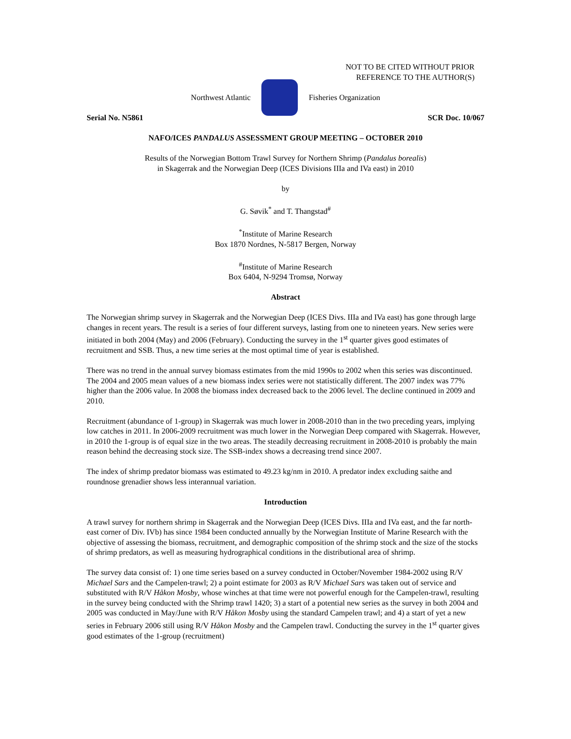NOT TO BE CITED WITHOUT PRIOR
REFERENCE TO THE AUTHOR(S)
Northwest Atlantic Fisheries Organization
Serial No. N5861 SCR Doc. 10/067
NAFO/ICES PANDALUS ASSESSMENT GROUP MEETING – OCTOBER 2010
Results of the Norwegian Bottom Trawl Survey for Northern Shrimp (Pandalus borealis)
in Skagerrak and the Norwegian Deep (ICES Divisions IIIa and IVa east) in 2010
by
G. Søvik<sup>*</sup> and T. Thangstad<sup>#</sup>
<sup>*</sup> Institute of Marine Research
Box 1870 Nordnes, N-5817 Bergen, Norway
<sup>#</sup> Institute of Marine Research
Box 6404, N-9294 Tromsø, Norway
Abstract
The Norwegian shrimp survey in Skagerrak and the Norwegian Deep (ICES Divs. IIIa and IVa east) has gone through large changes in recent years. The result is a series of four different surveys, lasting from one to nineteen years. New series were initiated in both 2004 (May) and 2006 (February). Conducting the survey in the 1<sup>st</sup> quarter gives good estimates of recruitment and SSB. Thus, a new time series at the most optimal time of year is established.
There was no trend in the annual survey biomass estimates from the mid 1990s to 2002 when this series was discontinued. The 2004 and 2005 mean values of a new biomass index series were not statistically different. The 2007 index was 77% higher than the 2006 value. In 2008 the biomass index decreased back to the 2006 level. The decline continued in 2009 and 2010.
Recruitment (abundance of 1-group) in Skagerrak was much lower in 2008-2010 than in the two preceding years, implying low catches in 2011. In 2006-2009 recruitment was much lower in the Norwegian Deep compared with Skagerrak. However, in 2010 the 1-group is of equal size in the two areas. The steadily decreasing recruitment in 2008-2010 is probably the main reason behind the decreasing stock size. The SSB-index shows a decreasing trend since 2007.
The index of shrimp predator biomass was estimated to 49.23 kg/nm in 2010. A predator index excluding saithe and roundnose grenadier shows less interannual variation.
Introduction
A trawl survey for northern shrimp in Skagerrak and the Norwegian Deep (ICES Divs. IIIa and IVa east, and the far north-east corner of Div. IVb) has since 1984 been conducted annually by the Norwegian Institute of Marine Research with the objective of assessing the biomass, recruitment, and demographic composition of the shrimp stock and the size of the stocks of shrimp predators, as well as measuring hydrographical conditions in the distributional area of shrimp.
The survey data consist of: 1) one time series based on a survey conducted in October/November 1984-2002 using R/V Michael Sars and the Campelen-trawl; 2) a point estimate for 2003 as R/V Michael Sars was taken out of service and substituted with R/V Håkon Mosby, whose winches at that time were not powerful enough for the Campelen-trawl, resulting in the survey being conducted with the Shrimp trawl 1420; 3) a start of a potential new series as the survey in both 2004 and 2005 was conducted in May/June with R/V Håkon Mosby using the standard Campelen trawl; and 4) a start of yet a new series in February 2006 still using R/V Håkon Mosby and the Campelen trawl. Conducting the survey in the 1<sup>st</sup> quarter gives good estimates of the 1-group (recruitment)